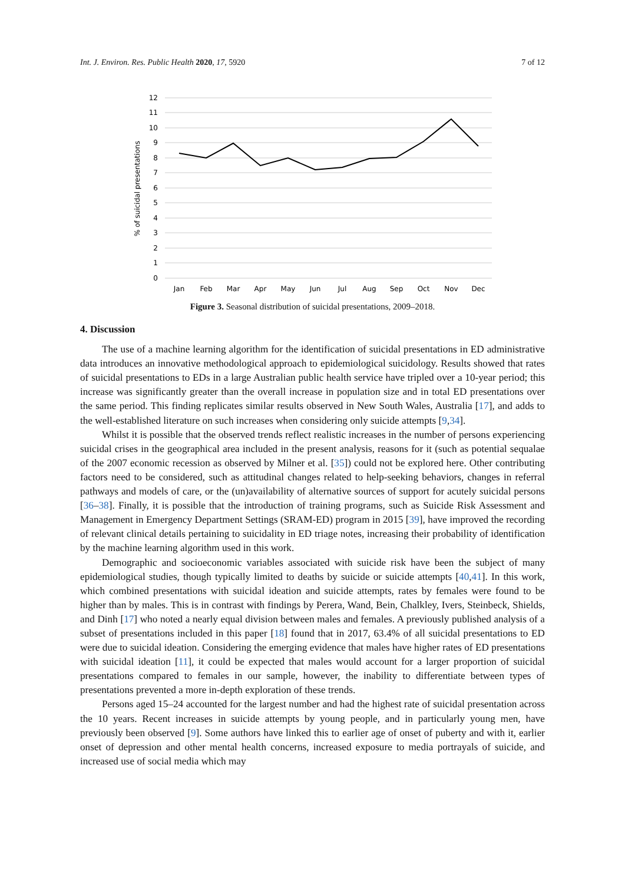Int. J. Environ. Res. Public Health 2020, 17, 5920 7 of 12
12
11
10
9
8
7
6
5
4
3
2
1
0
% of suicidal presentations
Jan
Feb
Mar
Apr
May
Jun
Jul
Aug
Sep
Oct
Nov
Dec
Figure 3. Seasonal distribution of suicidal presentations, 2009–2018.
4. Discussion
The use of a machine learning algorithm for the identification of suicidal presentations in ED administrative data introduces an innovative methodological approach to epidemiological suicidology. Results showed that rates of suicidal presentations to EDs in a large Australian public health service have tripled over a 10-year period; this increase was significantly greater than the overall increase in population size and in total ED presentations over the same period. This finding replicates similar results observed in New South Wales, Australia [17], and adds to the well-established literature on such increases when considering only suicide attempts [9,34].
Whilst it is possible that the observed trends reflect realistic increases in the number of persons experiencing suicidal crises in the geographical area included in the present analysis, reasons for it (such as potential sequalae of the 2007 economic recession as observed by Milner et al. [35]) could not be explored here. Other contributing factors need to be considered, such as attitudinal changes related to help-seeking behaviors, changes in referral pathways and models of care, or the (un)availability of alternative sources of support for acutely suicidal persons [36–38]. Finally, it is possible that the introduction of training programs, such as Suicide Risk Assessment and Management in Emergency Department Settings (SRAM-ED) program in 2015 [39], have improved the recording of relevant clinical details pertaining to suicidality in ED triage notes, increasing their probability of identification by the machine learning algorithm used in this work.
Demographic and socioeconomic variables associated with suicide risk have been the subject of many epidemiological studies, though typically limited to deaths by suicide or suicide attempts [40,41]. In this work, which combined presentations with suicidal ideation and suicide attempts, rates by females were found to be higher than by males. This is in contrast with findings by Perera, Wand, Bein, Chalkley, Ivers, Steinbeck, Shields, and Dinh [17] who noted a nearly equal division between males and females. A previously published analysis of a subset of presentations included in this paper [18] found that in 2017, 63.4% of all suicidal presentations to ED were due to suicidal ideation. Considering the emerging evidence that males have higher rates of ED presentations with suicidal ideation [11], it could be expected that males would account for a larger proportion of suicidal presentations compared to females in our sample, however, the inability to differentiate between types of presentations prevented a more in-depth exploration of these trends.
Persons aged 15–24 accounted for the largest number and had the highest rate of suicidal presentation across the 10 years. Recent increases in suicide attempts by young people, and in particularly young men, have previously been observed [9]. Some authors have linked this to earlier age of onset of puberty and with it, earlier onset of depression and other mental health concerns, increased exposure to media portrayals of suicide, and increased use of social media which may